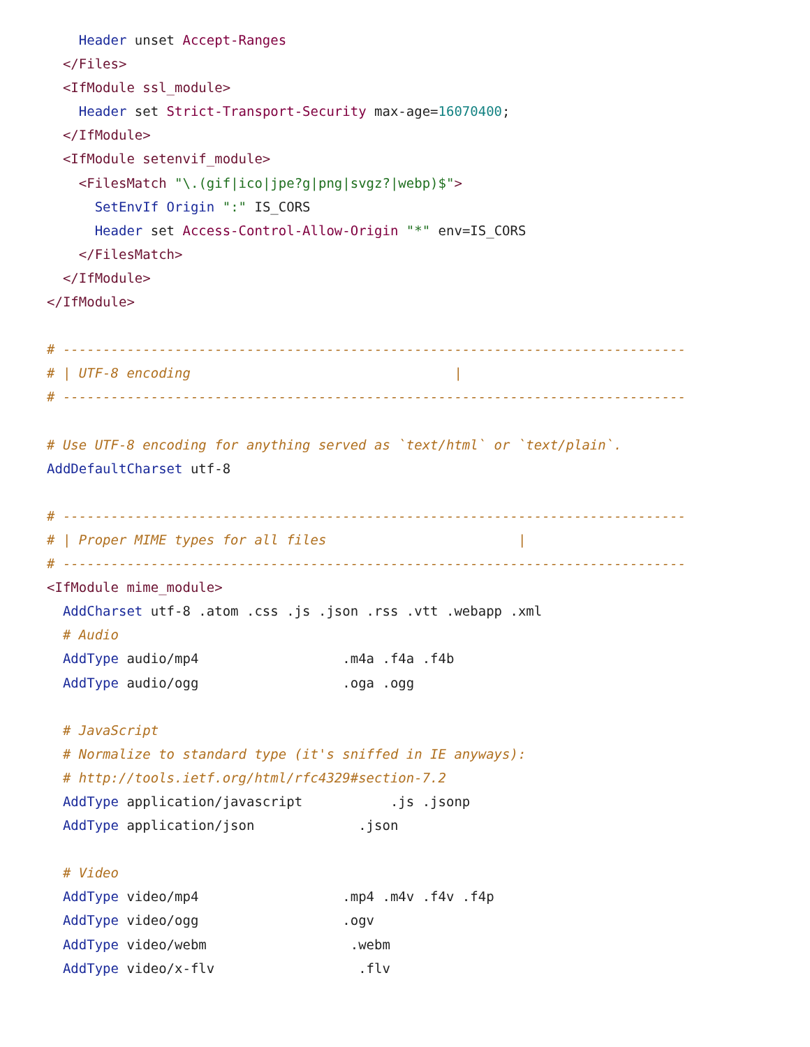Header unset Accept-Ranges
  </Files>
  <IfModule ssl_module>
    Header set Strict-Transport-Security max-age=16070400;
  </IfModule>
  <IfModule setenvif_module>
    <FilesMatch "\.(gif|ico|jpe?g|png|svgz?|webp)$">
      SetEnvIf Origin ":" IS_CORS
      Header set Access-Control-Allow-Origin "*" env=IS_CORS
    </FilesMatch>
  </IfModule>
</IfModule>

# ------------------------------------------------------------------------------
# | UTF-8 encoding                                 |
# ------------------------------------------------------------------------------

# Use UTF-8 encoding for anything served as `text/html` or `text/plain`.
AddDefaultCharset utf-8

# ------------------------------------------------------------------------------
# | Proper MIME types for all files                        |
# ------------------------------------------------------------------------------
<IfModule mime_module>
  AddCharset utf-8 .atom .css .js .json .rss .vtt .webapp .xml
  # Audio
  AddType audio/mp4                  .m4a .f4a .f4b
  AddType audio/ogg                  .oga .ogg

  # JavaScript
  # Normalize to standard type (it's sniffed in IE anyways):
  # http://tools.ietf.org/html/rfc4329#section-7.2
  AddType application/javascript           .js .jsonp
  AddType application/json             .json

  # Video
  AddType video/mp4                  .mp4 .m4v .f4v .f4p
  AddType video/ogg                  .ogv
  AddType video/webm                  .webm
  AddType video/x-flv                  .flv